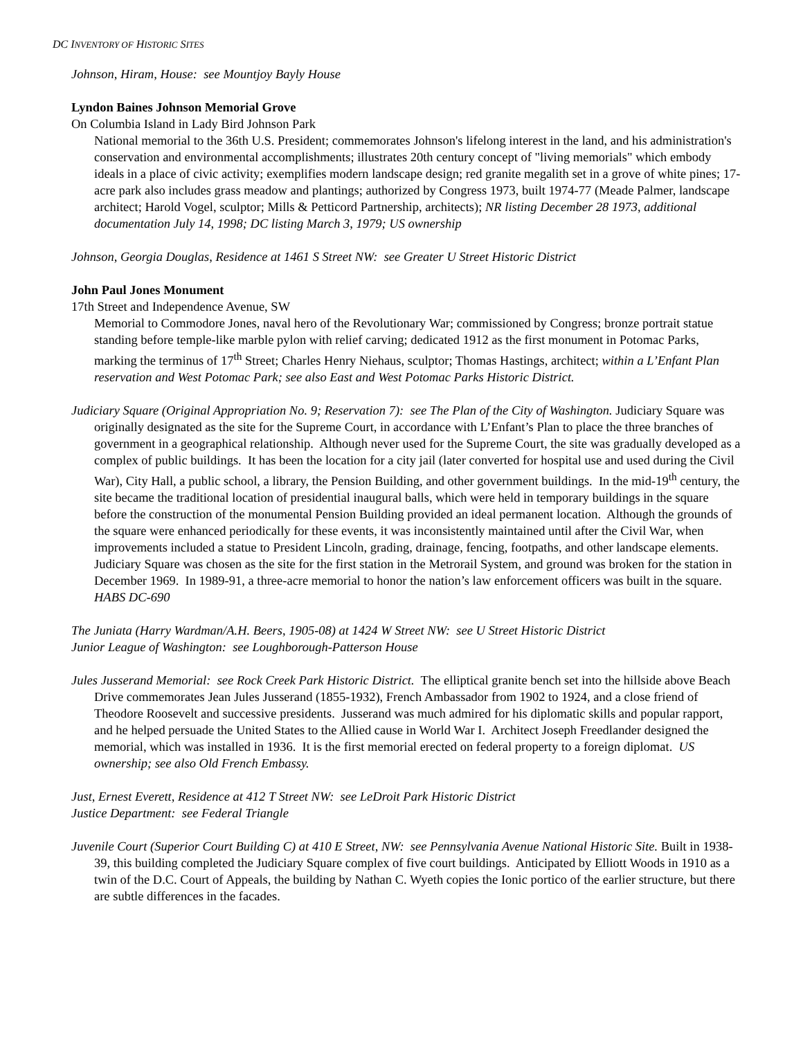DC INVENTORY OF HISTORIC SITES
Johnson, Hiram, House: see Mountjoy Bayly House
Lyndon Baines Johnson Memorial Grove
On Columbia Island in Lady Bird Johnson Park
National memorial to the 36th U.S. President; commemorates Johnson's lifelong interest in the land, and his administration's conservation and environmental accomplishments; illustrates 20th century concept of "living memorials" which embody ideals in a place of civic activity; exemplifies modern landscape design; red granite megalith set in a grove of white pines; 17-acre park also includes grass meadow and plantings; authorized by Congress 1973, built 1974-77 (Meade Palmer, landscape architect; Harold Vogel, sculptor; Mills & Petticord Partnership, architects); NR listing December 28 1973, additional documentation July 14, 1998; DC listing March 3, 1979; US ownership
Johnson, Georgia Douglas, Residence at 1461 S Street NW: see Greater U Street Historic District
John Paul Jones Monument
17th Street and Independence Avenue, SW
Memorial to Commodore Jones, naval hero of the Revolutionary War; commissioned by Congress; bronze portrait statue standing before temple-like marble pylon with relief carving; dedicated 1912 as the first monument in Potomac Parks, marking the terminus of 17<sup>th</sup> Street; Charles Henry Niehaus, sculptor; Thomas Hastings, architect; within a L’Enfant Plan reservation and West Potomac Park; see also East and West Potomac Parks Historic District.
Judiciary Square (Original Appropriation No. 9; Reservation 7): see The Plan of the City of Washington. Judiciary Square was originally designated as the site for the Supreme Court, in accordance with L’Enfant’s Plan to place the three branches of government in a geographical relationship. Although never used for the Supreme Court, the site was gradually developed as a complex of public buildings. It has been the location for a city jail (later converted for hospital use and used during the Civil War), City Hall, a public school, a library, the Pension Building, and other government buildings. In the mid-19<sup>th</sup> century, the site became the traditional location of presidential inaugural balls, which were held in temporary buildings in the square before the construction of the monumental Pension Building provided an ideal permanent location. Although the grounds of the square were enhanced periodically for these events, it was inconsistently maintained until after the Civil War, when improvements included a statue to President Lincoln, grading, drainage, fencing, footpaths, and other landscape elements. Judiciary Square was chosen as the site for the first station in the Metrorail System, and ground was broken for the station in December 1969. In 1989-91, a three-acre memorial to honor the nation’s law enforcement officers was built in the square. HABS DC-690
The Juniata (Harry Wardman/A.H. Beers, 1905-08) at 1424 W Street NW: see U Street Historic District
Junior League of Washington: see Loughborough-Patterson House
Jules Jusserand Memorial: see Rock Creek Park Historic District. The elliptical granite bench set into the hillside above Beach Drive commemorates Jean Jules Jusserand (1855-1932), French Ambassador from 1902 to 1924, and a close friend of Theodore Roosevelt and successive presidents. Jusserand was much admired for his diplomatic skills and popular rapport, and he helped persuade the United States to the Allied cause in World War I. Architect Joseph Freedlander designed the memorial, which was installed in 1936. It is the first memorial erected on federal property to a foreign diplomat. US ownership; see also Old French Embassy.
Just, Ernest Everett, Residence at 412 T Street NW: see LeDroit Park Historic District
Justice Department: see Federal Triangle
Juvenile Court (Superior Court Building C) at 410 E Street, NW: see Pennsylvania Avenue National Historic Site. Built in 1938-39, this building completed the Judiciary Square complex of five court buildings. Anticipated by Elliott Woods in 1910 as a twin of the D.C. Court of Appeals, the building by Nathan C. Wyeth copies the Ionic portico of the earlier structure, but there are subtle differences in the facades.